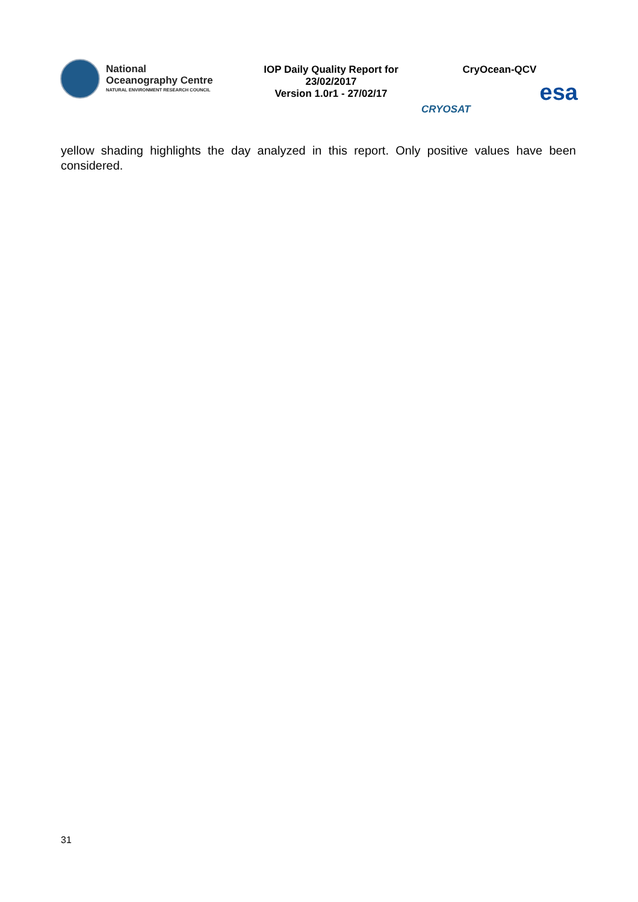National
Oceanography Centre
NATURAL ENVIRONMENT RESEARCH COUNCIL
IOP Daily Quality Report for
23/02/2017
Version 1.0r1 - 27/02/17
CryOcean-QCV
CRYOSAT esa
yellow shading highlights the day analyzed in this report. Only positive values have been considered.
31